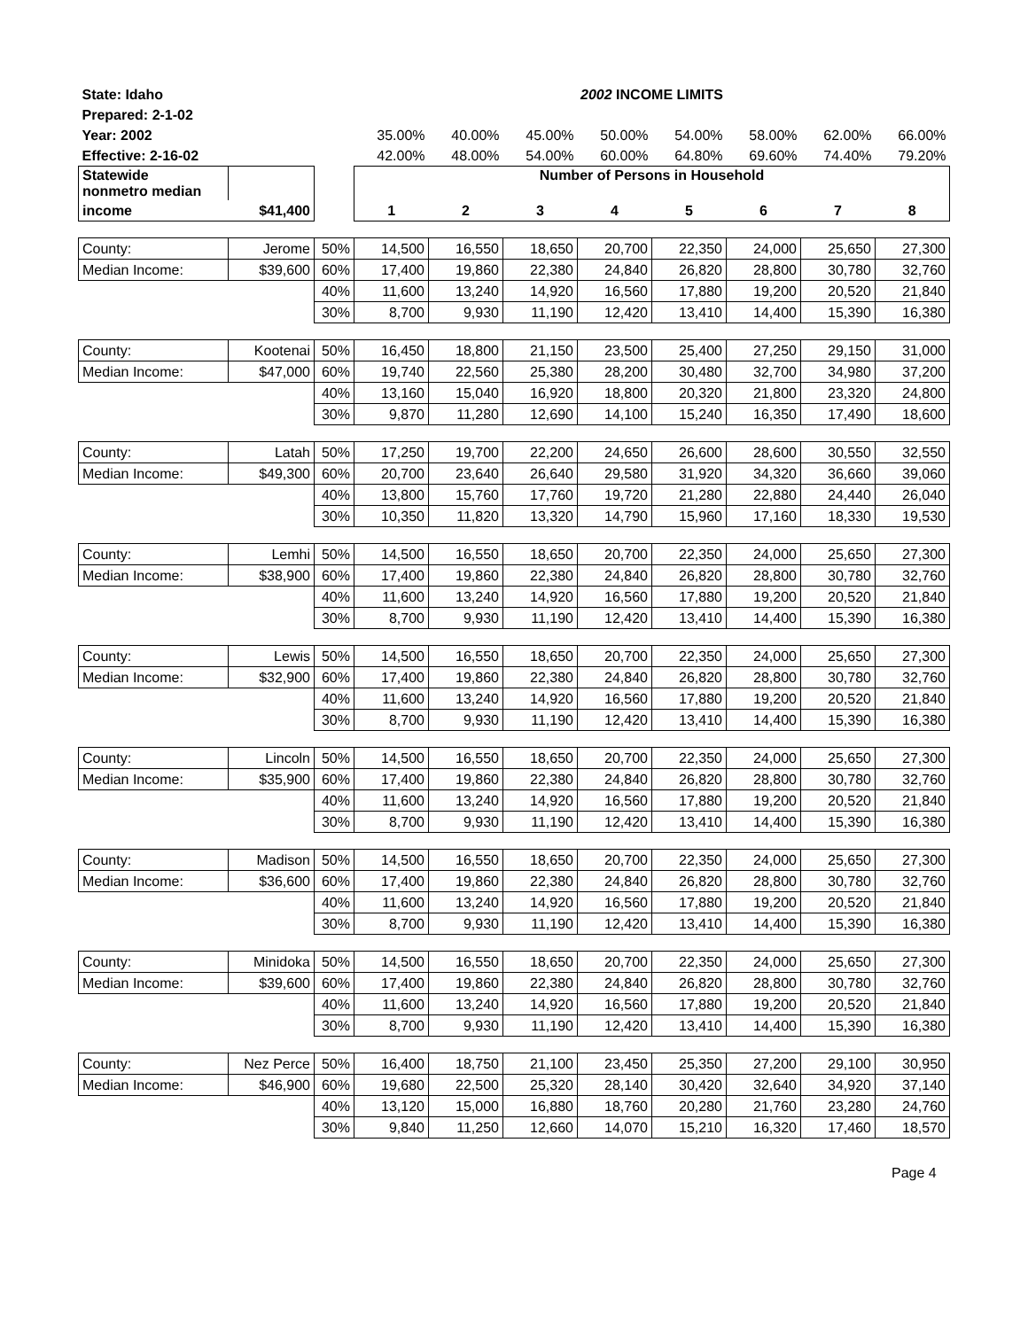| State: Idaho | | | 2002 INCOME LIMITS | | | | | | | |
| Prepared: 2-1-02 | | | | | | | | | | |
| Year: 2002 | | | 35.00% | 40.00% | 45.00% | 50.00% | 54.00% | 58.00% | 62.00% | 66.00% |
| Effective: 2-16-02 | | | 42.00% | 48.00% | 54.00% | 60.00% | 64.80% | 69.60% | 74.40% | 79.20% |
| Statewide nonmetro median | | | Number of Persons in Household | | | | | | | |
| income | $41,400 | | 1 | 2 | 3 | 4 | 5 | 6 | 7 | 8 |
| County: | Jerome | 50% | 14,500 | 16,550 | 18,650 | 20,700 | 22,350 | 24,000 | 25,650 | 27,300 |
| Median Income: | $39,600 | 60% | 17,400 | 19,860 | 22,380 | 24,840 | 26,820 | 28,800 | 30,780 | 32,760 |
| | | 40% | 11,600 | 13,240 | 14,920 | 16,560 | 17,880 | 19,200 | 20,520 | 21,840 |
| | | 30% | 8,700 | 9,930 | 11,190 | 12,420 | 13,410 | 14,400 | 15,390 | 16,380 |
| County: | Kootenai | 50% | 16,450 | 18,800 | 21,150 | 23,500 | 25,400 | 27,250 | 29,150 | 31,000 |
| Median Income: | $47,000 | 60% | 19,740 | 22,560 | 25,380 | 28,200 | 30,480 | 32,700 | 34,980 | 37,200 |
| | | 40% | 13,160 | 15,040 | 16,920 | 18,800 | 20,320 | 21,800 | 23,320 | 24,800 |
| | | 30% | 9,870 | 11,280 | 12,690 | 14,100 | 15,240 | 16,350 | 17,490 | 18,600 |
| County: | Latah | 50% | 17,250 | 19,700 | 22,200 | 24,650 | 26,600 | 28,600 | 30,550 | 32,550 |
| Median Income: | $49,300 | 60% | 20,700 | 23,640 | 26,640 | 29,580 | 31,920 | 34,320 | 36,660 | 39,060 |
| | | 40% | 13,800 | 15,760 | 17,760 | 19,720 | 21,280 | 22,880 | 24,440 | 26,040 |
| | | 30% | 10,350 | 11,820 | 13,320 | 14,790 | 15,960 | 17,160 | 18,330 | 19,530 |
| County: | Lemhi | 50% | 14,500 | 16,550 | 18,650 | 20,700 | 22,350 | 24,000 | 25,650 | 27,300 |
| Median Income: | $38,900 | 60% | 17,400 | 19,860 | 22,380 | 24,840 | 26,820 | 28,800 | 30,780 | 32,760 |
| | | 40% | 11,600 | 13,240 | 14,920 | 16,560 | 17,880 | 19,200 | 20,520 | 21,840 |
| | | 30% | 8,700 | 9,930 | 11,190 | 12,420 | 13,410 | 14,400 | 15,390 | 16,380 |
| County: | Lewis | 50% | 14,500 | 16,550 | 18,650 | 20,700 | 22,350 | 24,000 | 25,650 | 27,300 |
| Median Income: | $32,900 | 60% | 17,400 | 19,860 | 22,380 | 24,840 | 26,820 | 28,800 | 30,780 | 32,760 |
| | | 40% | 11,600 | 13,240 | 14,920 | 16,560 | 17,880 | 19,200 | 20,520 | 21,840 |
| | | 30% | 8,700 | 9,930 | 11,190 | 12,420 | 13,410 | 14,400 | 15,390 | 16,380 |
| County: | Lincoln | 50% | 14,500 | 16,550 | 18,650 | 20,700 | 22,350 | 24,000 | 25,650 | 27,300 |
| Median Income: | $35,900 | 60% | 17,400 | 19,860 | 22,380 | 24,840 | 26,820 | 28,800 | 30,780 | 32,760 |
| | | 40% | 11,600 | 13,240 | 14,920 | 16,560 | 17,880 | 19,200 | 20,520 | 21,840 |
| | | 30% | 8,700 | 9,930 | 11,190 | 12,420 | 13,410 | 14,400 | 15,390 | 16,380 |
| County: | Madison | 50% | 14,500 | 16,550 | 18,650 | 20,700 | 22,350 | 24,000 | 25,650 | 27,300 |
| Median Income: | $36,600 | 60% | 17,400 | 19,860 | 22,380 | 24,840 | 26,820 | 28,800 | 30,780 | 32,760 |
| | | 40% | 11,600 | 13,240 | 14,920 | 16,560 | 17,880 | 19,200 | 20,520 | 21,840 |
| | | 30% | 8,700 | 9,930 | 11,190 | 12,420 | 13,410 | 14,400 | 15,390 | 16,380 |
| County: | Minidoka | 50% | 14,500 | 16,550 | 18,650 | 20,700 | 22,350 | 24,000 | 25,650 | 27,300 |
| Median Income: | $39,600 | 60% | 17,400 | 19,860 | 22,380 | 24,840 | 26,820 | 28,800 | 30,780 | 32,760 |
| | | 40% | 11,600 | 13,240 | 14,920 | 16,560 | 17,880 | 19,200 | 20,520 | 21,840 |
| | | 30% | 8,700 | 9,930 | 11,190 | 12,420 | 13,410 | 14,400 | 15,390 | 16,380 |
| County: | Nez Perce | 50% | 16,400 | 18,750 | 21,100 | 23,450 | 25,350 | 27,200 | 29,100 | 30,950 |
| Median Income: | $46,900 | 60% | 19,680 | 22,500 | 25,320 | 28,140 | 30,420 | 32,640 | 34,920 | 37,140 |
| | | 40% | 13,120 | 15,000 | 16,880 | 18,760 | 20,280 | 21,760 | 23,280 | 24,760 |
| | | 30% | 9,840 | 11,250 | 12,660 | 14,070 | 15,210 | 16,320 | 17,460 | 18,570 |
Page 4